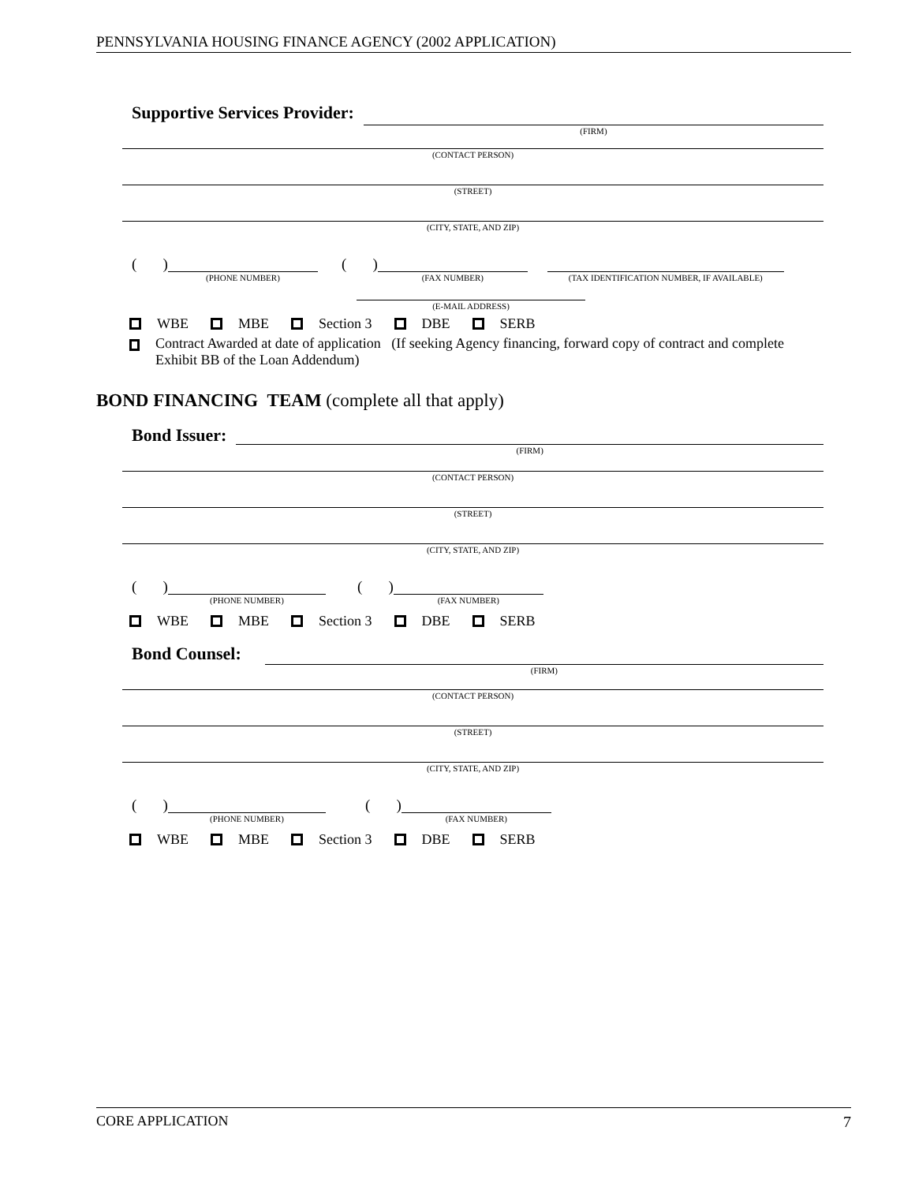PENNSYLVANIA HOUSING FINANCE AGENCY (2002 APPLICATION)
Supportive Services Provider:
(FIRM)
(CONTACT PERSON)
(STREET)
(CITY, STATE, AND ZIP)
( )
(PHONE NUMBER)
( )
(FAX NUMBER) (TAX IDENTIFICATION NUMBER, IF AVAILABLE)
(E-MAIL ADDRESS)
WBE MBE Section 3 DBE SERB
Contract Awarded at date of application (If seeking Agency financing, forward copy of contract and complete Exhibit BB of the Loan Addendum)
BOND FINANCING TEAM (complete all that apply)
Bond Issuer:
(FIRM)
(CONTACT PERSON)
(STREET)
(CITY, STATE, AND ZIP)
( )
(PHONE NUMBER)
( )
(FAX NUMBER)
WBE MBE Section 3 DBE SERB
Bond Counsel:
(FIRM)
(CONTACT PERSON)
(STREET)
(CITY, STATE, AND ZIP)
( )
(PHONE NUMBER)
( )
(FAX NUMBER)
WBE MBE Section 3 DBE SERB
CORE APPLICATION 7